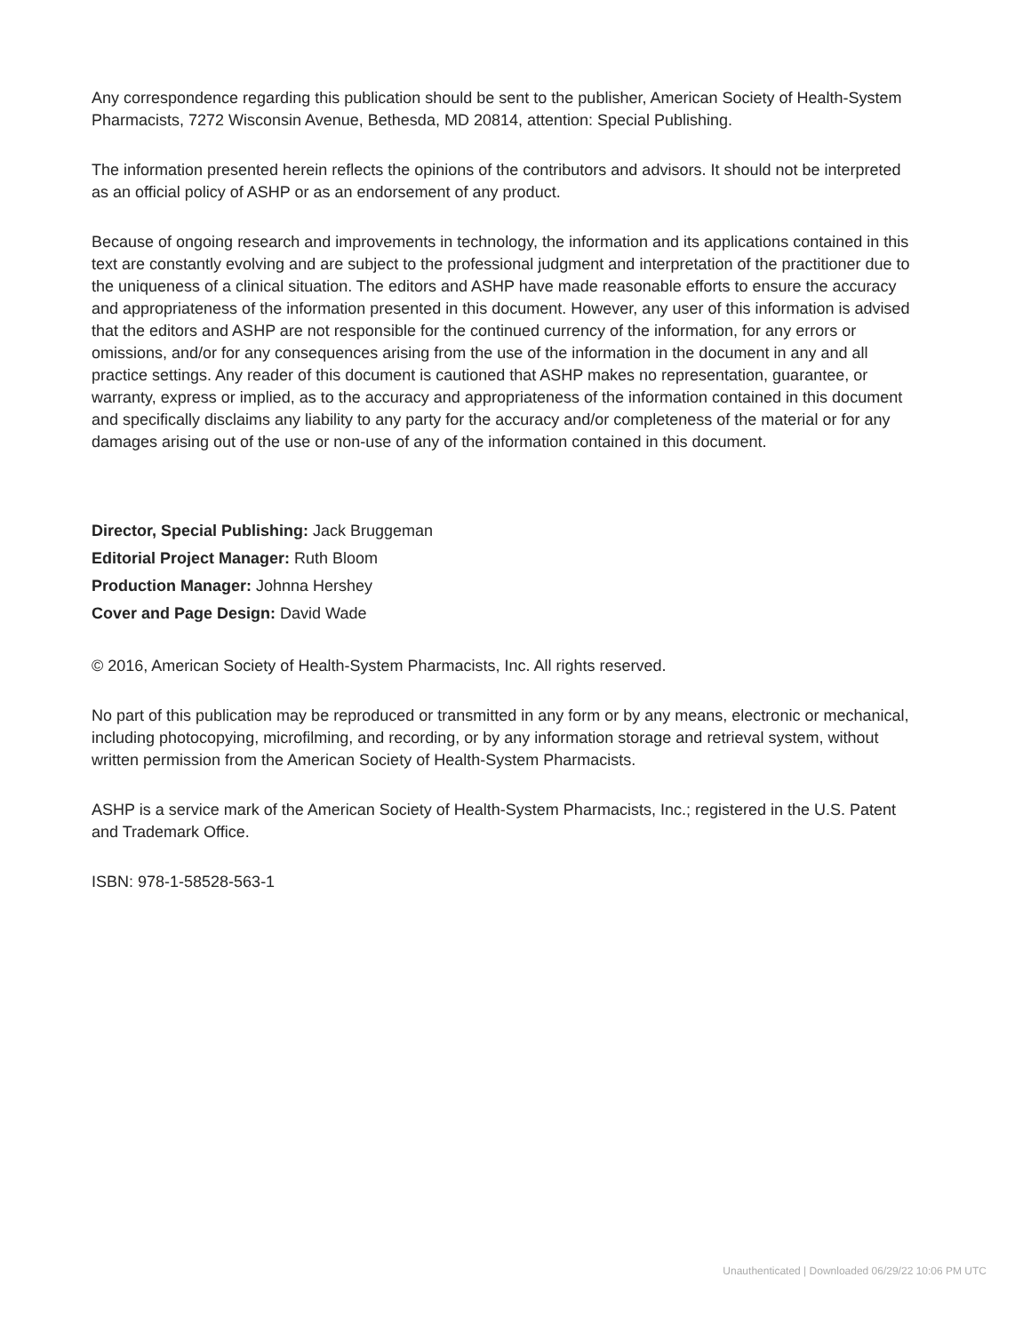Any correspondence regarding this publication should be sent to the publisher, American Society of Health-System Pharmacists, 7272 Wisconsin Avenue, Bethesda, MD 20814, attention: Special Publishing.
The information presented herein reflects the opinions of the contributors and advisors. It should not be interpreted as an official policy of ASHP or as an endorsement of any product.
Because of ongoing research and improvements in technology, the information and its applications contained in this text are constantly evolving and are subject to the professional judgment and interpretation of the practitioner due to the uniqueness of a clinical situation. The editors and ASHP have made reasonable efforts to ensure the accuracy and appropriateness of the information presented in this document. However, any user of this information is advised that the editors and ASHP are not responsible for the continued currency of the information, for any errors or omissions, and/or for any consequences arising from the use of the information in the document in any and all practice settings. Any reader of this document is cautioned that ASHP makes no representation, guarantee, or warranty, express or implied, as to the accuracy and appropriateness of the information contained in this document and specifically disclaims any liability to any party for the accuracy and/or completeness of the material or for any damages arising out of the use or non-use of any of the information contained in this document.
Director, Special Publishing: Jack Bruggeman
Editorial Project Manager: Ruth Bloom
Production Manager: Johnna Hershey
Cover and Page Design: David Wade
© 2016, American Society of Health-System Pharmacists, Inc. All rights reserved.
No part of this publication may be reproduced or transmitted in any form or by any means, electronic or mechanical, including photocopying, microfilming, and recording, or by any information storage and retrieval system, without written permission from the American Society of Health-System Pharmacists.
ASHP is a service mark of the American Society of Health-System Pharmacists, Inc.; registered in the U.S. Patent and Trademark Office.
ISBN: 978-1-58528-563-1
Unauthenticated | Downloaded 06/29/22 10:06 PM UTC